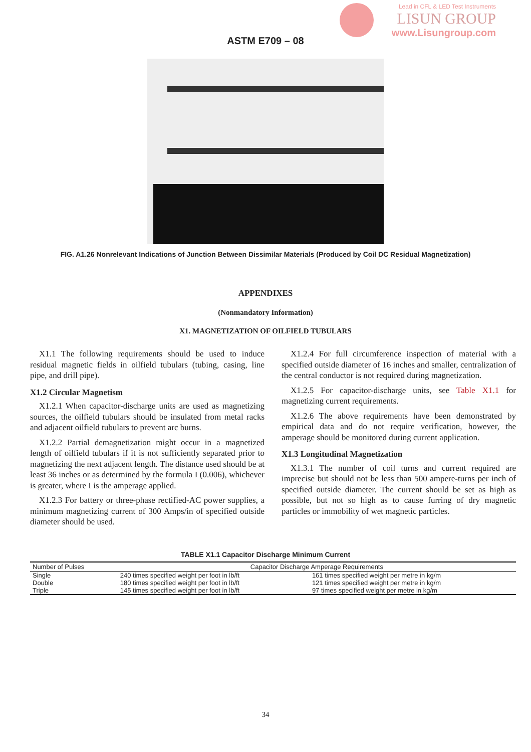Lead in CFL & LED Test Instruments
LISUN GROUP
www.Lisungroup.com
ASTM E709 – 08
FIG. A1.26 Nonrelevant Indications of Junction Between Dissimilar Materials (Produced by Coil DC Residual Magnetization)
APPENDIXES
(Nonmandatory Information)
X1. MAGNETIZATION OF OILFIELD TUBULARS
X1.1 The following requirements should be used to induce residual magnetic fields in oilfield tubulars (tubing, casing, line pipe, and drill pipe).
X1.2 Circular Magnetism
X1.2.1 When capacitor-discharge units are used as magnetizing sources, the oilfield tubulars should be insulated from metal racks and adjacent oilfield tubulars to prevent arc burns.
X1.2.2 Partial demagnetization might occur in a magnetized length of oilfield tubulars if it is not sufficiently separated prior to magnetizing the next adjacent length. The distance used should be at least 36 inches or as determined by the formula I (0.006), whichever is greater, where I is the amperage applied.
X1.2.3 For battery or three-phase rectified-AC power supplies, a minimum magnetizing current of 300 Amps/in of specified outside diameter should be used.
X1.2.4 For full circumference inspection of material with a specified outside diameter of 16 inches and smaller, centralization of the central conductor is not required during magnetization.
X1.2.5 For capacitor-discharge units, see Table X1.1 for magnetizing current requirements.
X1.2.6 The above requirements have been demonstrated by empirical data and do not require verification, however, the amperage should be monitored during current application.
X1.3 Longitudinal Magnetization
X1.3.1 The number of coil turns and current required are imprecise but should not be less than 500 ampere-turns per inch of specified outside diameter. The current should be set as high as possible, but not so high as to cause furring of dry magnetic particles or immobility of wet magnetic particles.
TABLE X1.1 Capacitor Discharge Minimum Current
| Number of Pulses | Capacitor Discharge Amperage Requirements | |
| --- | --- | --- |
| Single | 240 times specified weight per foot in lb/ft | 161 times specified weight per metre in kg/m |
| Double | 180 times specified weight per foot in lb/ft | 121 times specified weight per metre in kg/m |
| Triple | 145 times specified weight per foot in lb/ft | 97 times specified weight per metre in kg/m |
34